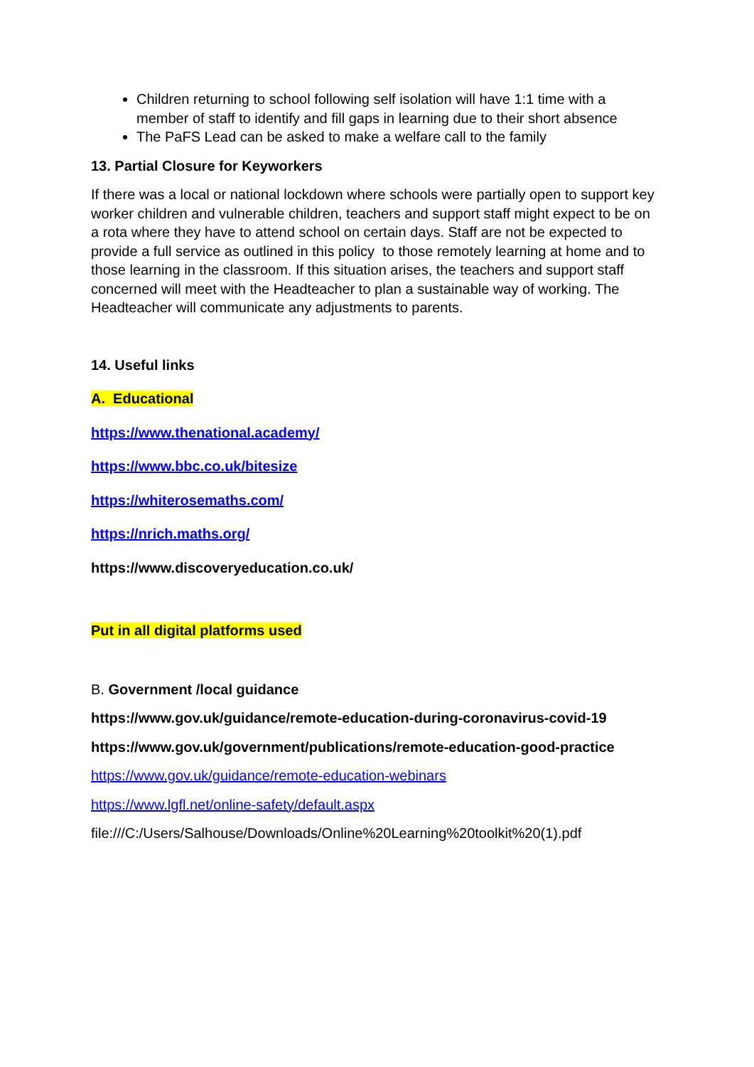Children returning to school following self isolation will have 1:1 time with a member of staff to identify and fill gaps in learning due to their short absence
The PaFS Lead can be asked to make a welfare call to the family
13. Partial Closure for Keyworkers
If there was a local or national lockdown where schools were partially open to support key worker children and vulnerable children, teachers and support staff might expect to be on a rota where they have to attend school on certain days. Staff are not be expected to provide a full service as outlined in this policy to those remotely learning at home and to those learning in the classroom. If this situation arises, the teachers and support staff concerned will meet with the Headteacher to plan a sustainable way of working. The Headteacher will communicate any adjustments to parents.
14. Useful links
A. Educational
https://www.thenational.academy/
https://www.bbc.co.uk/bitesize
https://whiterosemaths.com/
https://nrich.maths.org/
https://www.discoveryeducation.co.uk/
Put in all digital platforms used
B. Government /local guidance
https://www.gov.uk/guidance/remote-education-during-coronavirus-covid-19
https://www.gov.uk/government/publications/remote-education-good-practice
https://www.gov.uk/guidance/remote-education-webinars
https://www.lgfl.net/online-safety/default.aspx
file:///C:/Users/Salhouse/Downloads/Online%20Learning%20toolkit%20(1).pdf